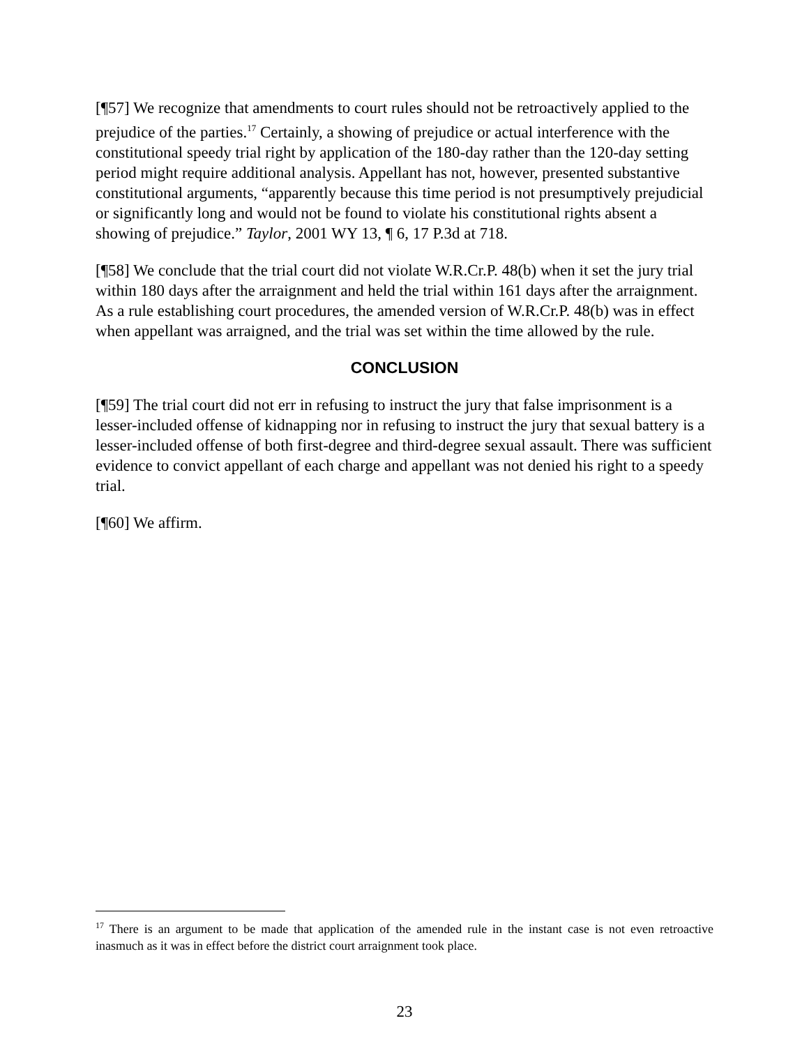[¶57] We recognize that amendments to court rules should not be retroactively applied to the prejudice of the parties.<sup>17</sup> Certainly, a showing of prejudice or actual interference with the constitutional speedy trial right by application of the 180-day rather than the 120-day setting period might require additional analysis. Appellant has not, however, presented substantive constitutional arguments, “apparently because this time period is not presumptively prejudicial or significantly long and would not be found to violate his constitutional rights absent a showing of prejudice.” Taylor, 2001 WY 13, ¶ 6, 17 P.3d at 718.
[¶58] We conclude that the trial court did not violate W.R.Cr.P. 48(b) when it set the jury trial within 180 days after the arraignment and held the trial within 161 days after the arraignment. As a rule establishing court procedures, the amended version of W.R.Cr.P. 48(b) was in effect when appellant was arraigned, and the trial was set within the time allowed by the rule.
CONCLUSION
[¶59] The trial court did not err in refusing to instruct the jury that false imprisonment is a lesser-included offense of kidnapping nor in refusing to instruct the jury that sexual battery is a lesser-included offense of both first-degree and third-degree sexual assault. There was sufficient evidence to convict appellant of each charge and appellant was not denied his right to a speedy trial.
[¶60] We affirm.
<sup>17</sup> There is an argument to be made that application of the amended rule in the instant case is not even retroactive inasmuch as it was in effect before the district court arraignment took place.
23